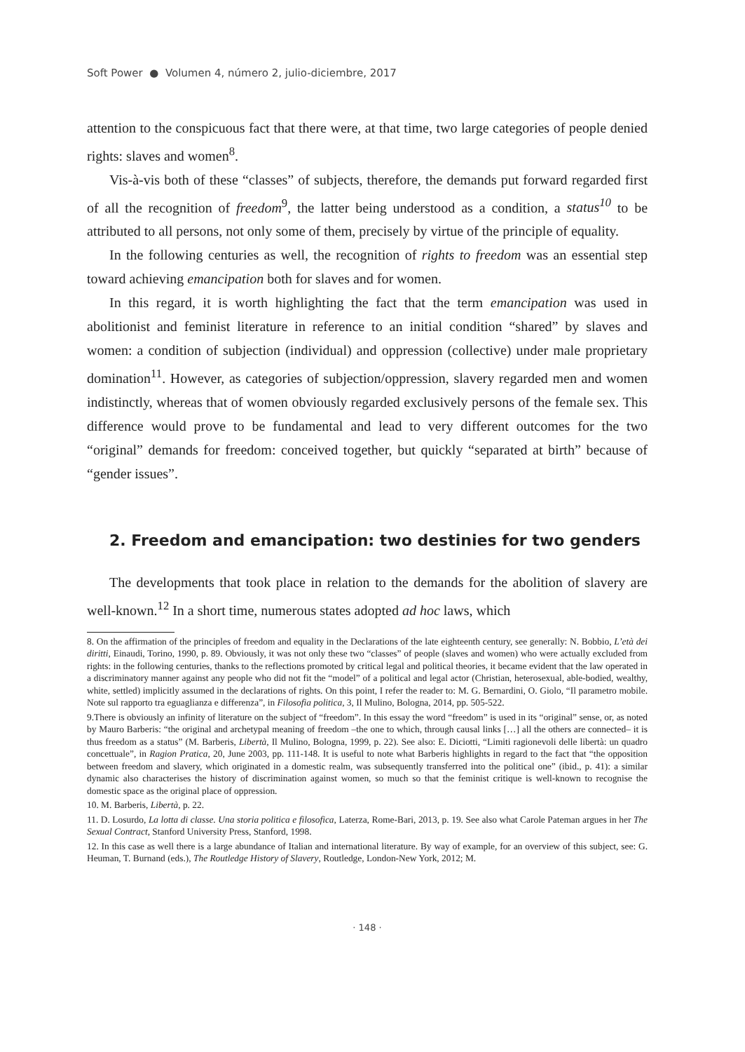Soft Power ● Volumen 4, número 2, julio-diciembre, 2017
attention to the conspicuous fact that there were, at that time, two large categories of people denied rights: slaves and women<sup>8</sup>.
Vis-à-vis both of these “classes” of subjects, therefore, the demands put forward regarded first of all the recognition of freedom<sup>9</sup>, the latter being understood as a condition, a status<sup>10</sup> to be attributed to all persons, not only some of them, precisely by virtue of the principle of equality.
In the following centuries as well, the recognition of rights to freedom was an essential step toward achieving emancipation both for slaves and for women.
In this regard, it is worth highlighting the fact that the term emancipation was used in abolitionist and feminist literature in reference to an initial condition “shared” by slaves and women: a condition of subjection (individual) and oppression (collective) under male proprietary domination<sup>11</sup>. However, as categories of subjection/oppression, slavery regarded men and women indistinctly, whereas that of women obviously regarded exclusively persons of the female sex. This difference would prove to be fundamental and lead to very different outcomes for the two “original” demands for freedom: conceived together, but quickly “separated at birth” because of “gender issues”.
2. Freedom and emancipation: two destinies for two genders
The developments that took place in relation to the demands for the abolition of slavery are well-known.<sup>12</sup> In a short time, numerous states adopted ad hoc laws, which
8. On the affirmation of the principles of freedom and equality in the Declarations of the late eighteenth century, see generally: N. Bobbio, L’età dei diritti, Einaudi, Torino, 1990, p. 89. Obviously, it was not only these two “classes” of people (slaves and women) who were actually excluded from rights: in the following centuries, thanks to the reflections promoted by critical legal and political theories, it became evident that the law operated in a discriminatory manner against any people who did not fit the “model” of a political and legal actor (Christian, heterosexual, able-bodied, wealthy, white, settled) implicitly assumed in the declarations of rights. On this point, I refer the reader to: M. G. Bernardini, O. Giolo, “Il parametro mobile. Note sul rapporto tra eguaglianza e differenza”, in Filosofia politica, 3, Il Mulino, Bologna, 2014, pp. 505-522.
9.There is obviously an infinity of literature on the subject of “freedom”. In this essay the word “freedom” is used in its “original” sense, or, as noted by Mauro Barberis: “the original and archetypal meaning of freedom –the one to which, through causal links […] all the others are connected– it is thus freedom as a status” (M. Barberis, Libertà, Il Mulino, Bologna, 1999, p. 22). See also: E. Diciotti, “Limiti ragionevoli delle libertà: un quadro concettuale”, in Ragion Pratica, 20, June 2003, pp. 111-148. It is useful to note what Barberis highlights in regard to the fact that “the opposition between freedom and slavery, which originated in a domestic realm, was subsequently transferred into the political one” (ibid., p. 41): a similar dynamic also characterises the history of discrimination against women, so much so that the feminist critique is well-known to recognise the domestic space as the original place of oppression.
10. M. Barberis, Libertà, p. 22.
11. D. Losurdo, La lotta di classe. Una storia politica e filosofica, Laterza, Rome-Bari, 2013, p. 19. See also what Carole Pateman argues in her The Sexual Contract, Stanford University Press, Stanford, 1998.
12. In this case as well there is a large abundance of Italian and international literature. By way of example, for an overview of this subject, see: G. Heuman, T. Burnand (eds.), The Routledge History of Slavery, Routledge, London-New York, 2012; M.
· 148 ·